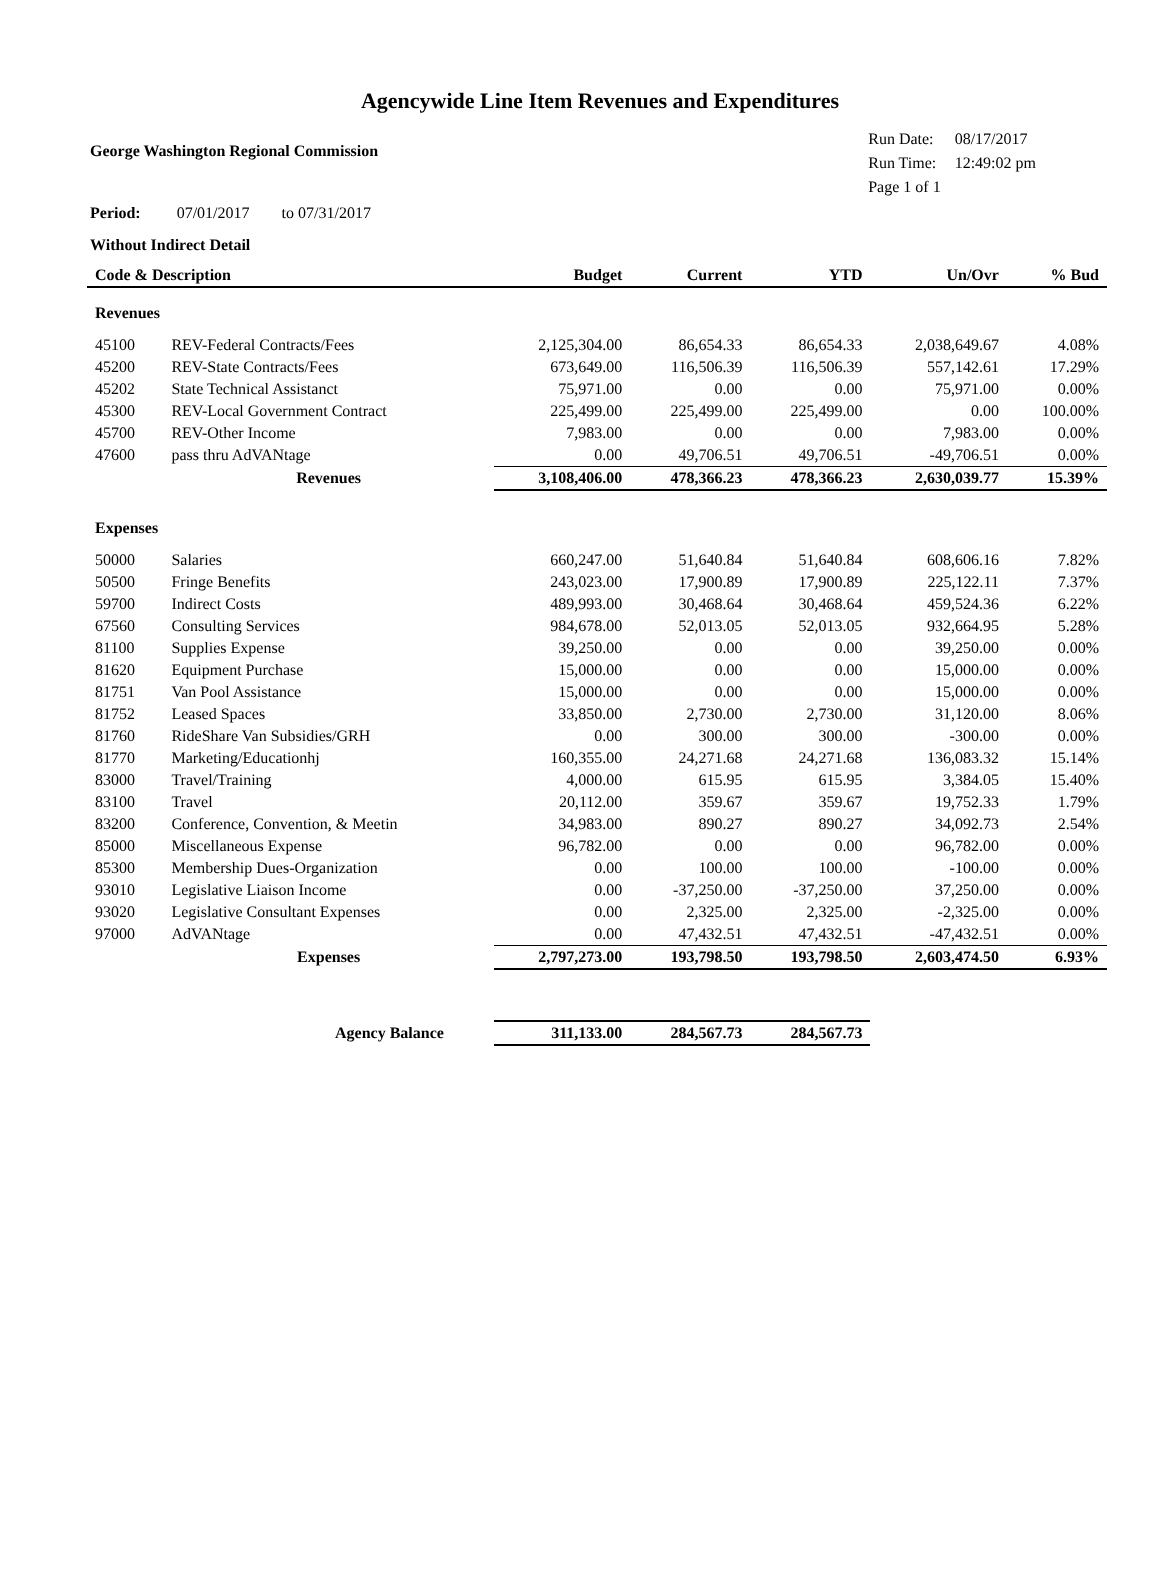Agencywide Line Item Revenues and Expenditures
George Washington Regional Commission
| Run Date: | 08/17/2017 |
| Run Time: | 12:49:02 pm |
| Page 1 of 1 | |
Period: 07/01/2017 to 07/31/2017
Without Indirect Detail
| Code & Description | | Budget | Current | YTD | Un/Ovr | % Bud |
| --- | --- | --- | --- | --- | --- | --- |
| Revenues | | | | | | |
| 45100 | REV-Federal Contracts/Fees | 2,125,304.00 | 86,654.33 | 86,654.33 | 2,038,649.67 | 4.08% |
| 45200 | REV-State Contracts/Fees | 673,649.00 | 116,506.39 | 116,506.39 | 557,142.61 | 17.29% |
| 45202 | State Technical Assistanct | 75,971.00 | 0.00 | 0.00 | 75,971.00 | 0.00% |
| 45300 | REV-Local Government Contract | 225,499.00 | 225,499.00 | 225,499.00 | 0.00 | 100.00% |
| 45700 | REV-Other Income | 7,983.00 | 0.00 | 0.00 | 7,983.00 | 0.00% |
| 47600 | pass thru AdVANtage | 0.00 | 49,706.51 | 49,706.51 | -49,706.51 | 0.00% |
| | Revenues | 3,108,406.00 | 478,366.23 | 478,366.23 | 2,630,039.77 | 15.39% |
| Expenses | | | | | | |
| 50000 | Salaries | 660,247.00 | 51,640.84 | 51,640.84 | 608,606.16 | 7.82% |
| 50500 | Fringe Benefits | 243,023.00 | 17,900.89 | 17,900.89 | 225,122.11 | 7.37% |
| 59700 | Indirect Costs | 489,993.00 | 30,468.64 | 30,468.64 | 459,524.36 | 6.22% |
| 67560 | Consulting Services | 984,678.00 | 52,013.05 | 52,013.05 | 932,664.95 | 5.28% |
| 81100 | Supplies Expense | 39,250.00 | 0.00 | 0.00 | 39,250.00 | 0.00% |
| 81620 | Equipment Purchase | 15,000.00 | 0.00 | 0.00 | 15,000.00 | 0.00% |
| 81751 | Van Pool Assistance | 15,000.00 | 0.00 | 0.00 | 15,000.00 | 0.00% |
| 81752 | Leased Spaces | 33,850.00 | 2,730.00 | 2,730.00 | 31,120.00 | 8.06% |
| 81760 | RideShare Van Subsidies/GRH | 0.00 | 300.00 | 300.00 | -300.00 | 0.00% |
| 81770 | Marketing/Educationhj | 160,355.00 | 24,271.68 | 24,271.68 | 136,083.32 | 15.14% |
| 83000 | Travel/Training | 4,000.00 | 615.95 | 615.95 | 3,384.05 | 15.40% |
| 83100 | Travel | 20,112.00 | 359.67 | 359.67 | 19,752.33 | 1.79% |
| 83200 | Conference, Convention, & Meetin | 34,983.00 | 890.27 | 890.27 | 34,092.73 | 2.54% |
| 85000 | Miscellaneous Expense | 96,782.00 | 0.00 | 0.00 | 96,782.00 | 0.00% |
| 85300 | Membership Dues-Organization | 0.00 | 100.00 | 100.00 | -100.00 | 0.00% |
| 93010 | Legislative Liaison Income | 0.00 | -37,250.00 | -37,250.00 | 37,250.00 | 0.00% |
| 93020 | Legislative Consultant Expenses | 0.00 | 2,325.00 | 2,325.00 | -2,325.00 | 0.00% |
| 97000 | AdVANtage | 0.00 | 47,432.51 | 47,432.51 | -47,432.51 | 0.00% |
| | Expenses | 2,797,273.00 | 193,798.50 | 193,798.50 | 2,603,474.50 | 6.93% |
| | Agency Balance | 311,133.00 | 284,567.73 | 284,567.73 | | |